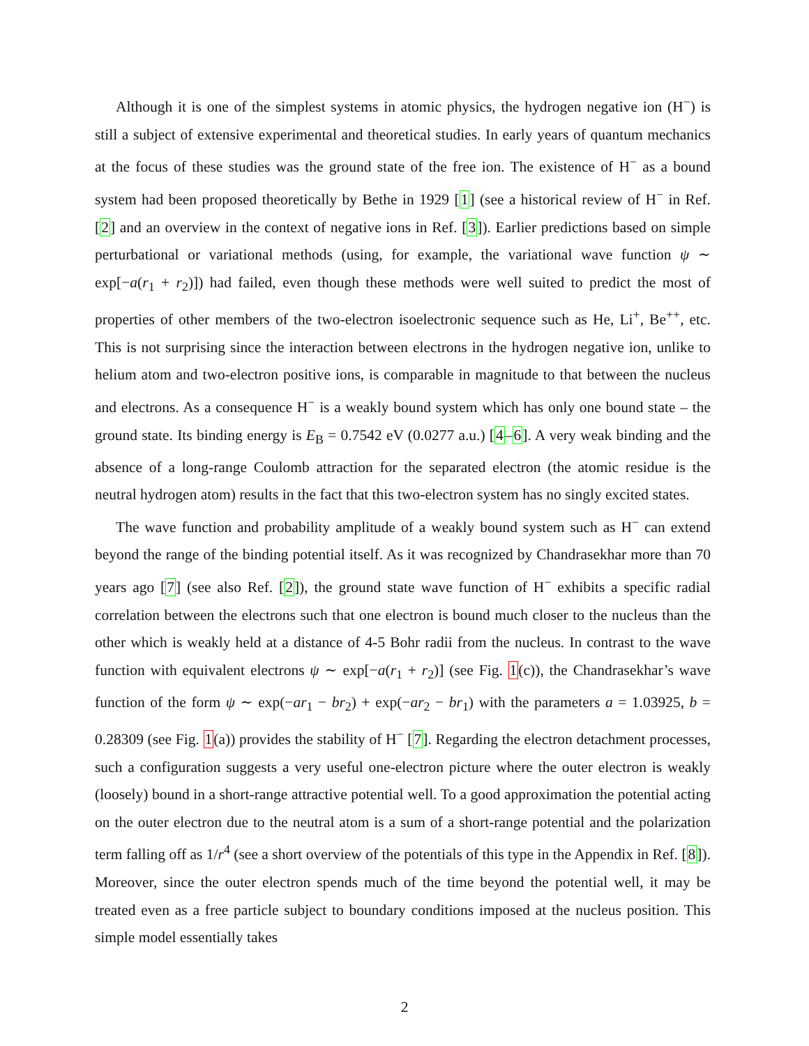Although it is one of the simplest systems in atomic physics, the hydrogen negative ion (H<sup>−</sup>) is still a subject of extensive experimental and theoretical studies. In early years of quantum mechanics at the focus of these studies was the ground state of the free ion. The existence of H<sup>−</sup> as a bound system had been proposed theoretically by Bethe in 1929 [1] (see a historical review of H<sup>−</sup> in Ref. [2] and an overview in the context of negative ions in Ref. [3]). Earlier predictions based on simple perturbational or variational methods (using, for example, the variational wave function ψ ∼ exp[−a(r<sub>1</sub> + r<sub>2</sub>)]) had failed, even though these methods were well suited to predict the most of properties of other members of the two-electron isoelectronic sequence such as He, Li<sup>+</sup>, Be<sup>++</sup>, etc. This is not surprising since the interaction between electrons in the hydrogen negative ion, unlike to helium atom and two-electron positive ions, is comparable in magnitude to that between the nucleus and electrons. As a consequence H<sup>−</sup> is a weakly bound system which has only one bound state – the ground state. Its binding energy is E<sub>B</sub> = 0.7542 eV (0.0277 a.u.) [4–6]. A very weak binding and the absence of a long-range Coulomb attraction for the separated electron (the atomic residue is the neutral hydrogen atom) results in the fact that this two-electron system has no singly excited states.
The wave function and probability amplitude of a weakly bound system such as H<sup>−</sup> can extend beyond the range of the binding potential itself. As it was recognized by Chandrasekhar more than 70 years ago [7] (see also Ref. [2]), the ground state wave function of H<sup>−</sup> exhibits a specific radial correlation between the electrons such that one electron is bound much closer to the nucleus than the other which is weakly held at a distance of 4-5 Bohr radii from the nucleus. In contrast to the wave function with equivalent electrons ψ ∼ exp[−a(r<sub>1</sub> + r<sub>2</sub>)] (see Fig. 1(c)), the Chandrasekhar’s wave function of the form ψ ∼ exp(−ar<sub>1</sub> − br<sub>2</sub>) + exp(−ar<sub>2</sub> − br<sub>1</sub>) with the parameters a = 1.03925, b = 0.28309 (see Fig. 1(a)) provides the stability of H<sup>−</sup> [7]. Regarding the electron detachment processes, such a configuration suggests a very useful one-electron picture where the outer electron is weakly (loosely) bound in a short-range attractive potential well. To a good approximation the potential acting on the outer electron due to the neutral atom is a sum of a short-range potential and the polarization term falling off as 1/r<sup>4</sup> (see a short overview of the potentials of this type in the Appendix in Ref. [8]). Moreover, since the outer electron spends much of the time beyond the potential well, it may be treated even as a free particle subject to boundary conditions imposed at the nucleus position. This simple model essentially takes
2